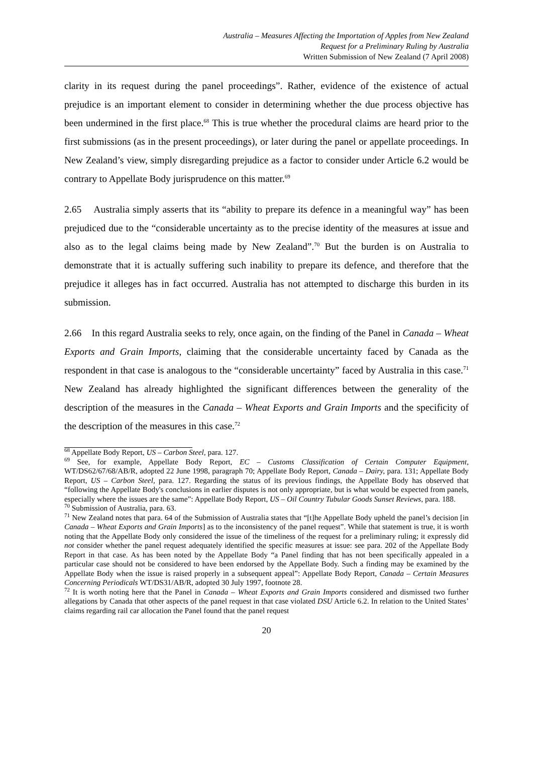Australia – Measures Affecting the Importation of Apples from New Zealand
Request for a Preliminary Ruling by Australia
Written Submission of New Zealand (7 April 2008)
clarity in its request during the panel proceedings”. Rather, evidence of the existence of actual prejudice is an important element to consider in determining whether the due process objective has been undermined in the first place.<sup>68</sup> This is true whether the procedural claims are heard prior to the first submissions (as in the present proceedings), or later during the panel or appellate proceedings. In New Zealand’s view, simply disregarding prejudice as a factor to consider under Article 6.2 would be contrary to Appellate Body jurisprudence on this matter.<sup>69</sup>
2.65 Australia simply asserts that its “ability to prepare its defence in a meaningful way” has been prejudiced due to the “considerable uncertainty as to the precise identity of the measures at issue and also as to the legal claims being made by New Zealand”.<sup>70</sup> But the burden is on Australia to demonstrate that it is actually suffering such inability to prepare its defence, and therefore that the prejudice it alleges has in fact occurred. Australia has not attempted to discharge this burden in its submission.
2.66 In this regard Australia seeks to rely, once again, on the finding of the Panel in Canada – Wheat Exports and Grain Imports, claiming that the considerable uncertainty faced by Canada as the respondent in that case is analogous to the “considerable uncertainty” faced by Australia in this case.<sup>71</sup> New Zealand has already highlighted the significant differences between the generality of the description of the measures in the Canada – Wheat Exports and Grain Imports and the specificity of the description of the measures in this case.<sup>72</sup>
<sup>68</sup> Appellate Body Report, US – Carbon Steel, para. 127.
<sup>69</sup> See, for example, Appellate Body Report, EC – Customs Classification of Certain Computer Equipment, WT/DS62/67/68/AB/R, adopted 22 June 1998, paragraph 70; Appellate Body Report, Canada – Dairy, para. 131; Appellate Body Report, US – Carbon Steel, para. 127. Regarding the status of its previous findings, the Appellate Body has observed that “following the Appellate Body's conclusions in earlier disputes is not only appropriate, but is what would be expected from panels, especially where the issues are the same”: Appellate Body Report, US – Oil Country Tubular Goods Sunset Reviews, para. 188.
<sup>70</sup> Submission of Australia, para. 63.
<sup>71</sup> New Zealand notes that para. 64 of the Submission of Australia states that “[t]he Appellate Body upheld the panel’s decision [in Canada – Wheat Exports and Grain Imports] as to the inconsistency of the panel request”. While that statement is true, it is worth noting that the Appellate Body only considered the issue of the timeliness of the request for a preliminary ruling; it expressly did not consider whether the panel request adequately identified the specific measures at issue: see para. 202 of the Appellate Body Report in that case. As has been noted by the Appellate Body “a Panel finding that has not been specifically appealed in a particular case should not be considered to have been endorsed by the Appellate Body. Such a finding may be examined by the Appellate Body when the issue is raised properly in a subsequent appeal”: Appellate Body Report, Canada – Certain Measures Concerning Periodicals WT/DS31/AB/R, adopted 30 July 1997, footnote 28.
<sup>72</sup> It is worth noting here that the Panel in Canada – Wheat Exports and Grain Imports considered and dismissed two further allegations by Canada that other aspects of the panel request in that case violated DSU Article 6.2. In relation to the United States’ claims regarding rail car allocation the Panel found that the panel request
20